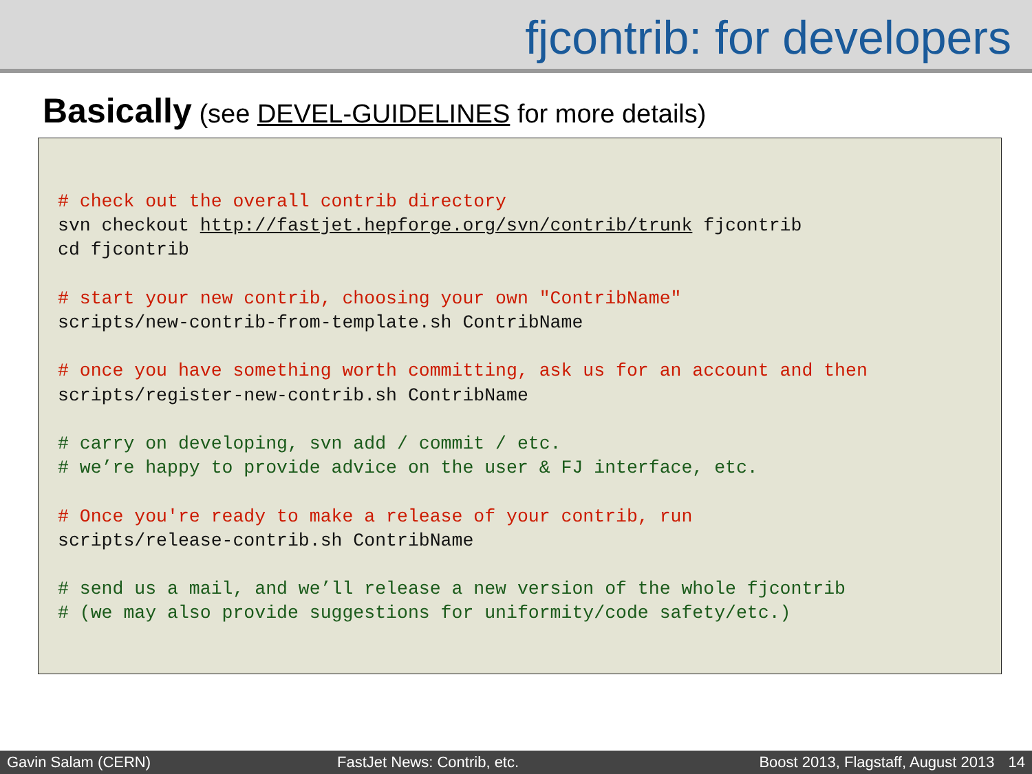fjcontrib: for developers
Basically (see DEVEL-GUIDELINES for more details)
# check out the overall contrib directory
svn checkout http://fastjet.hepforge.org/svn/contrib/trunk fjcontrib
cd fjcontrib

# start your new contrib, choosing your own "ContribName"
scripts/new-contrib-from-template.sh ContribName

# once you have something worth committing, ask us for an account and then
scripts/register-new-contrib.sh ContribName

# carry on developing, svn add / commit / etc.
# we’re happy to provide advice on the user & FJ interface, etc.

# Once you're ready to make a release of your contrib, run
scripts/release-contrib.sh ContribName

# send us a mail, and we’ll release a new version of the whole fjcontrib
# (we may also provide suggestions for uniformity/code safety/etc.)
Gavin Salam (CERN) FastJet News: Contrib, etc. Boost 2013, Flagstaff, August 2013 14